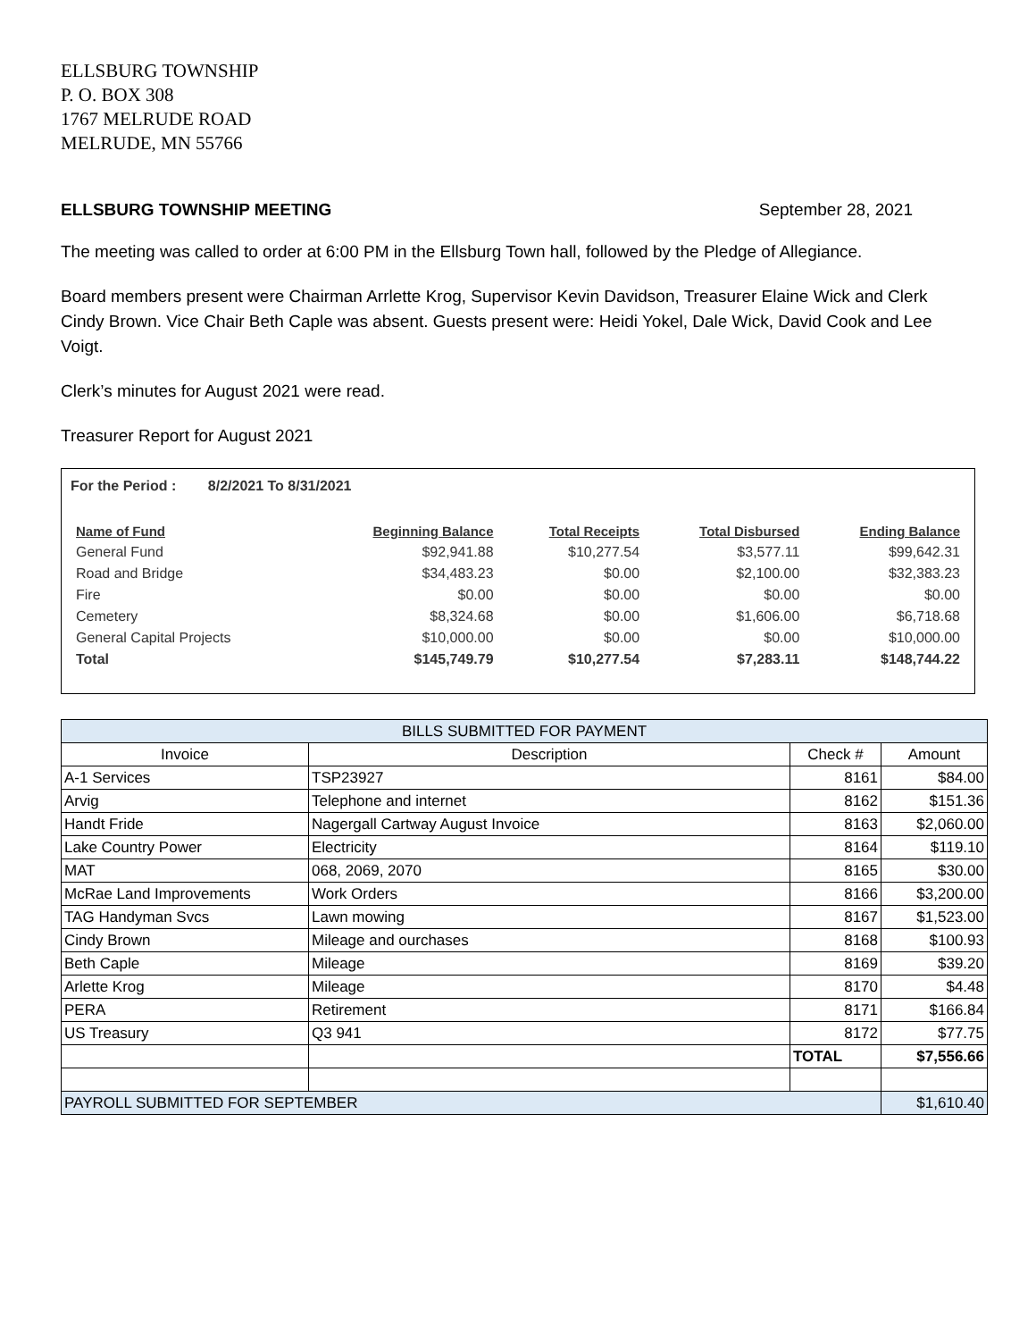ELLSBURG TOWNSHIP
P. O. BOX 308
1767 MELRUDE ROAD
MELRUDE, MN 55766
ELLSBURG TOWNSHIP MEETING September 28, 2021
The meeting was called to order at 6:00 PM in the Ellsburg Town hall, followed by the Pledge of Allegiance.
Board members present were Chairman Arrlette Krog, Supervisor Kevin Davidson, Treasurer Elaine Wick and Clerk Cindy Brown. Vice Chair Beth Caple was absent. Guests present were: Heidi Yokel, Dale Wick, David Cook and Lee Voigt.
Clerk’s minutes for August 2021 were read.
Treasurer Report for August 2021
For the Period : 8/2/2021 To 8/31/2021
| Name of Fund | Beginning Balance | Total Receipts | Total Disbursed | Ending Balance |
| --- | --- | --- | --- | --- |
| General Fund | $92,941.88 | $10,277.54 | $3,577.11 | $99,642.31 |
| Road and Bridge | $34,483.23 | $0.00 | $2,100.00 | $32,383.23 |
| Fire | $0.00 | $0.00 | $0.00 | $0.00 |
| Cemetery | $8,324.68 | $0.00 | $1,606.00 | $6,718.68 |
| General Capital Projects | $10,000.00 | $0.00 | $0.00 | $10,000.00 |
| Total | $145,749.79 | $10,277.54 | $7,283.11 | $148,744.22 |
| BILLS SUBMITTED FOR PAYMENT | | | |
| --- | --- | --- | --- |
| Invoice | Description | Check # | Amount |
| A-1 Services | TSP23927 | 8161 | $84.00 |
| Arvig | Telephone and internet | 8162 | $151.36 |
| Handt Fride | Nagergall Cartway August Invoice | 8163 | $2,060.00 |
| Lake Country Power | Electricity | 8164 | $119.10 |
| MAT | 068, 2069, 2070 | 8165 | $30.00 |
| McRae Land Improvements | Work Orders | 8166 | $3,200.00 |
| TAG Handyman Svcs | Lawn mowing | 8167 | $1,523.00 |
| Cindy Brown | Mileage and ourchases | 8168 | $100.93 |
| Beth Caple | Mileage | 8169 | $39.20 |
| Arlette Krog | Mileage | 8170 | $4.48 |
| PERA | Retirement | 8171 | $166.84 |
| US Treasury | Q3 941 | 8172 | $77.75 |
| | | TOTAL | $7,556.66 |
| PAYROLL SUBMITTED FOR SEPTEMBER | | | $1,610.40 |